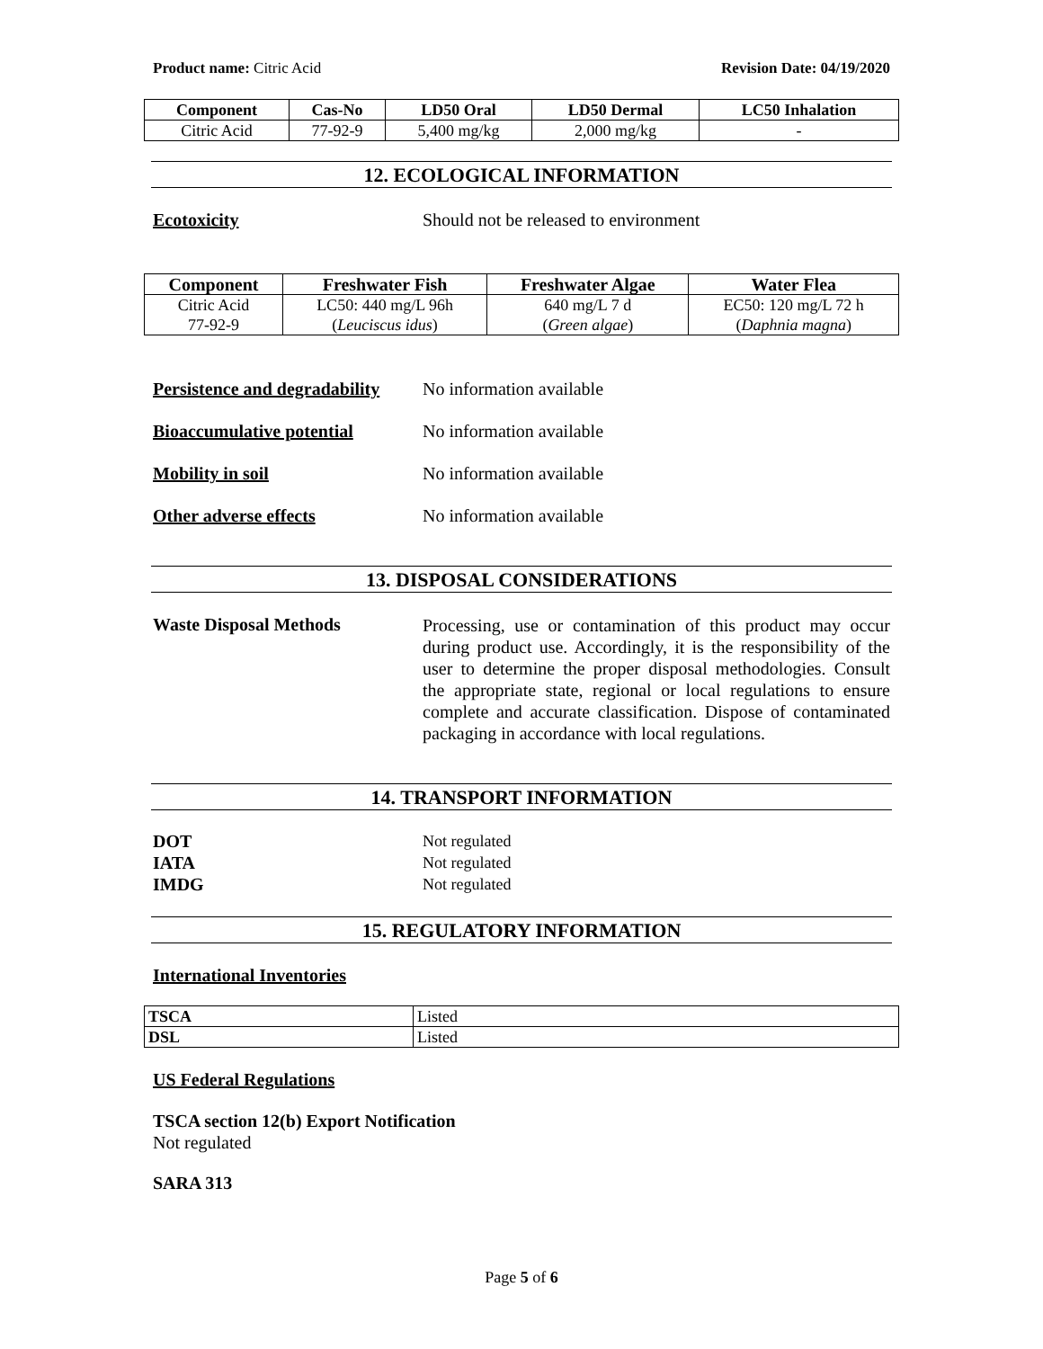Product name: Citric Acid Revision Date: 04/19/2020
| Component | Cas-No | LD50 Oral | LD50 Dermal | LC50 Inhalation |
| --- | --- | --- | --- | --- |
| Citric Acid | 77-92-9 | 5,400 mg/kg | 2,000 mg/kg | - |
12. ECOLOGICAL INFORMATION
Ecotoxicity Should not be released to environment
| Component | Freshwater Fish | Freshwater Algae | Water Flea |
| --- | --- | --- | --- |
| Citric Acid 77-92-9 | LC50: 440 mg/L 96h ( Leuciscus idus ) | 640 mg/L 7 d ( Green algae ) | EC50: 120 mg/L 72 h ( Daphnia magna ) |
Persistence and degradability
No information available
Bioaccumulative potential No information available
Mobility in soil No information available
Other adverse effects No information available
13. DISPOSAL CONSIDERATIONS
Waste Disposal Methods
Processing, use or contamination of this product may occur during product use. Accordingly, it is the responsibility of the user to determine the proper disposal methodologies. Consult the appropriate state, regional or local regulations to ensure complete and accurate classification. Dispose of contaminated packaging in accordance with local regulations.
14. TRANSPORT INFORMATION
DOT Not regulated
IATA Not regulated
IMDG Not regulated
15. REGULATORY INFORMATION
International Inventories
| TSCA | Listed |
| DSL | Listed |
US Federal Regulations
TSCA section 12(b) Export Notification
Not regulated
SARA 313
Page 5 of 6